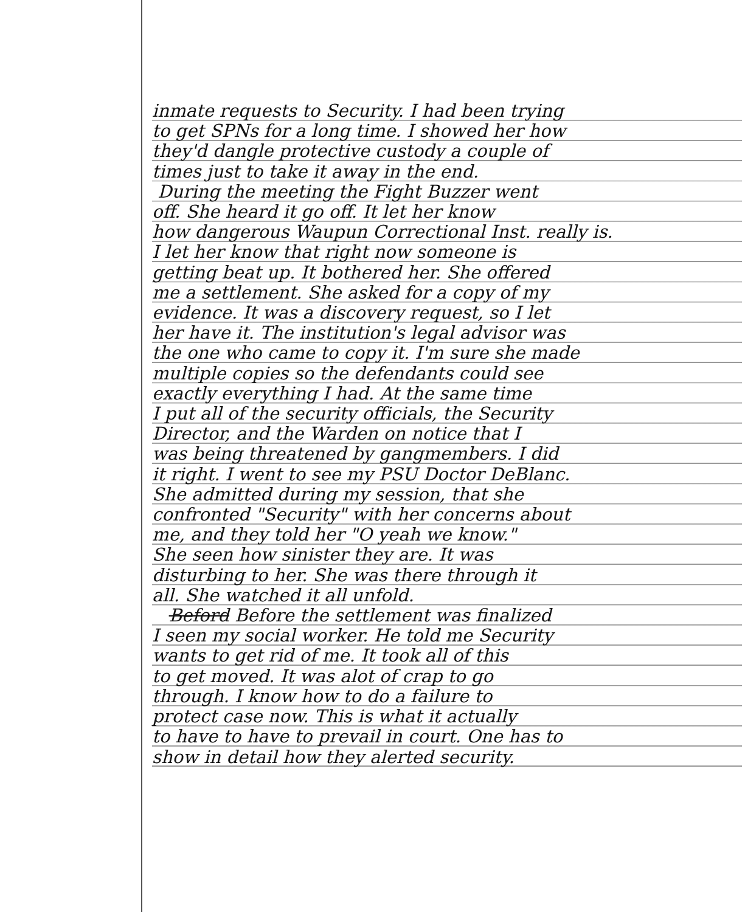inmate requests to Security. I had been trying
to get SPNs for a long time. I showed her how
they'd dangle protective custody a couple of
times just to take it away in the end.
During the meeting the Fight Buzzer went
off. She heard it go off. It let her know
how dangerous Waupun Correctional Inst. really is.
I let her know that right now someone is
getting beat up. It bothered her. She offered
me a settlement. She asked for a copy of my
evidence. It was a discovery request, so I let
her have it. The institution's legal advisor was
the one who came to copy it. I'm sure she made
multiple copies so the defendants could see
exactly everything I had. At the same time
I put all of the security officials, the Security
Director, and the Warden on notice that I
was being threatened by gangmembers. I did
it right. I went to see my PSU Doctor DeBlanc.
She admitted during my session, that she
confronted "Security" with her concerns about
me, and they told her "O yeah we know."
She seen how sinister they are. It was
disturbing to her. She was there through it
all. She watched it all unfold.
Beford Before the settlement was finalized
I seen my social worker. He told me Security
wants to get rid of me. It took all of this
to get moved. It was alot of crap to go
through. I know how to do a failure to
protect case now. This is what it actually
to have to have to prevail in court. One has to
show in detail how they alerted security.